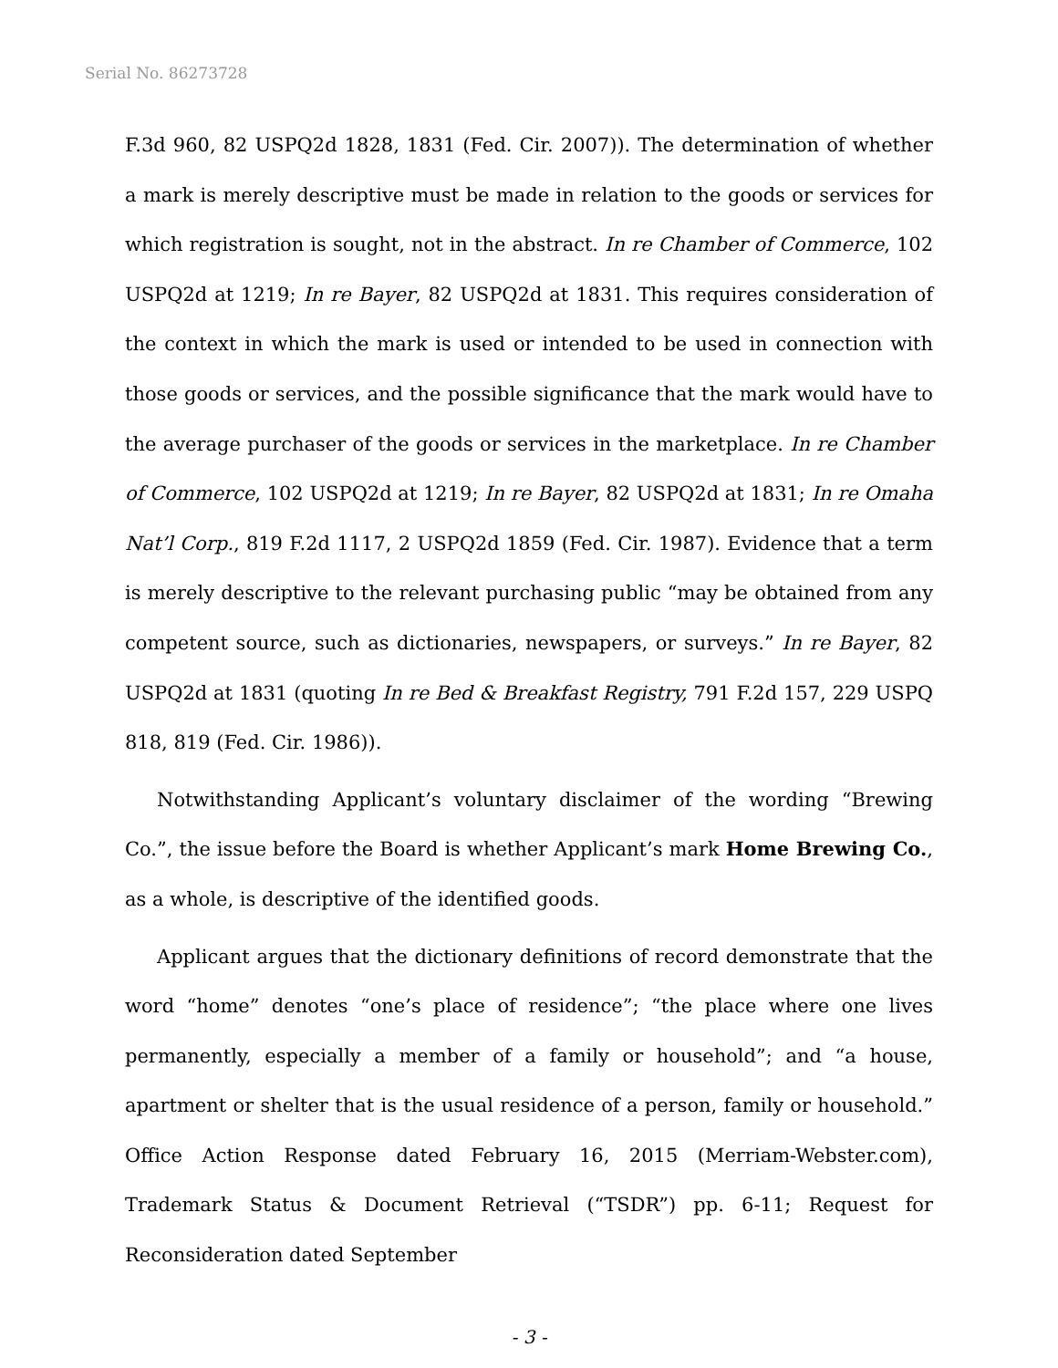Serial No. 86273728
F.3d 960, 82 USPQ2d 1828, 1831 (Fed. Cir. 2007)). The determination of whether a mark is merely descriptive must be made in relation to the goods or services for which registration is sought, not in the abstract. In re Chamber of Commerce, 102 USPQ2d at 1219; In re Bayer, 82 USPQ2d at 1831. This requires consideration of the context in which the mark is used or intended to be used in connection with those goods or services, and the possible significance that the mark would have to the average purchaser of the goods or services in the marketplace. In re Chamber of Commerce, 102 USPQ2d at 1219; In re Bayer, 82 USPQ2d at 1831; In re Omaha Nat’l Corp., 819 F.2d 1117, 2 USPQ2d 1859 (Fed. Cir. 1987). Evidence that a term is merely descriptive to the relevant purchasing public “may be obtained from any competent source, such as dictionaries, newspapers, or surveys.” In re Bayer, 82 USPQ2d at 1831 (quoting In re Bed & Breakfast Registry, 791 F.2d 157, 229 USPQ 818, 819 (Fed. Cir. 1986)).
Notwithstanding Applicant’s voluntary disclaimer of the wording “Brewing Co.”, the issue before the Board is whether Applicant’s mark Home Brewing Co., as a whole, is descriptive of the identified goods.
Applicant argues that the dictionary definitions of record demonstrate that the word “home” denotes “one’s place of residence”; “the place where one lives permanently, especially a member of a family or household”; and “a house, apartment or shelter that is the usual residence of a person, family or household.” Office Action Response dated February 16, 2015 (Merriam-Webster.com), Trademark Status & Document Retrieval (“TSDR”) pp. 6-11; Request for Reconsideration dated September
- 3 -